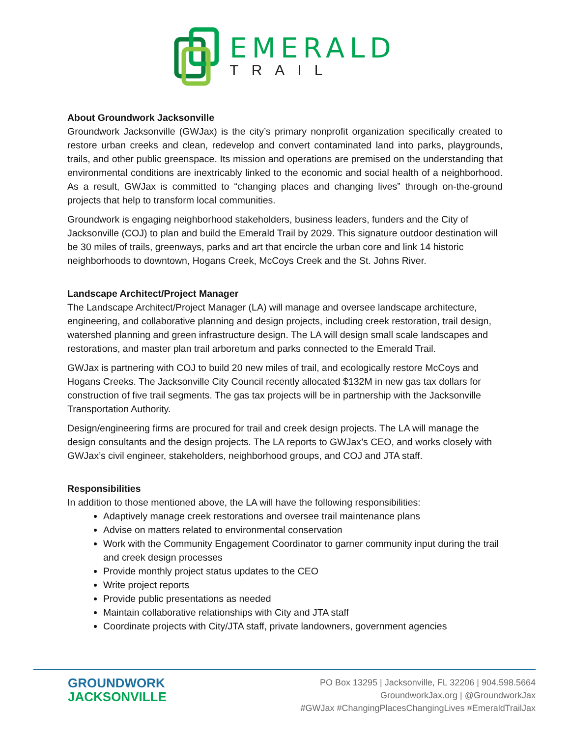EMERALD
TRAIL
About Groundwork Jacksonville
Groundwork Jacksonville (GWJax) is the city’s primary nonprofit organization specifically created to restore urban creeks and clean, redevelop and convert contaminated land into parks, playgrounds, trails, and other public greenspace. Its mission and operations are premised on the understanding that environmental conditions are inextricably linked to the economic and social health of a neighborhood. As a result, GWJax is committed to “changing places and changing lives” through on-the-ground projects that help to transform local communities.
Groundwork is engaging neighborhood stakeholders, business leaders, funders and the City of Jacksonville (COJ) to plan and build the Emerald Trail by 2029. This signature outdoor destination will be 30 miles of trails, greenways, parks and art that encircle the urban core and link 14 historic neighborhoods to downtown, Hogans Creek, McCoys Creek and the St. Johns River.
Landscape Architect/Project Manager
The Landscape Architect/Project Manager (LA) will manage and oversee landscape architecture, engineering, and collaborative planning and design projects, including creek restoration, trail design, watershed planning and green infrastructure design. The LA will design small scale landscapes and restorations, and master plan trail arboretum and parks connected to the Emerald Trail.
GWJax is partnering with COJ to build 20 new miles of trail, and ecologically restore McCoys and Hogans Creeks. The Jacksonville City Council recently allocated $132M in new gas tax dollars for construction of five trail segments. The gas tax projects will be in partnership with the Jacksonville Transportation Authority.
Design/engineering firms are procured for trail and creek design projects. The LA will manage the design consultants and the design projects. The LA reports to GWJax’s CEO, and works closely with GWJax’s civil engineer, stakeholders, neighborhood groups, and COJ and JTA staff.
Responsibilities
In addition to those mentioned above, the LA will have the following responsibilities:
Adaptively manage creek restorations and oversee trail maintenance plans
Advise on matters related to environmental conservation
Work with the Community Engagement Coordinator to garner community input during the trail and creek design processes
Provide monthly project status updates to the CEO
Write project reports
Provide public presentations as needed
Maintain collaborative relationships with City and JTA staff
Coordinate projects with City/JTA staff, private landowners, government agencies
GROUNDWORK
JACKSONVILLE
PO Box 13295 | Jacksonville, FL 32206 | 904.598.5664
GroundworkJax.org | @GroundworkJax
#GWJax #ChangingPlacesChangingLives #EmeraldTrailJax